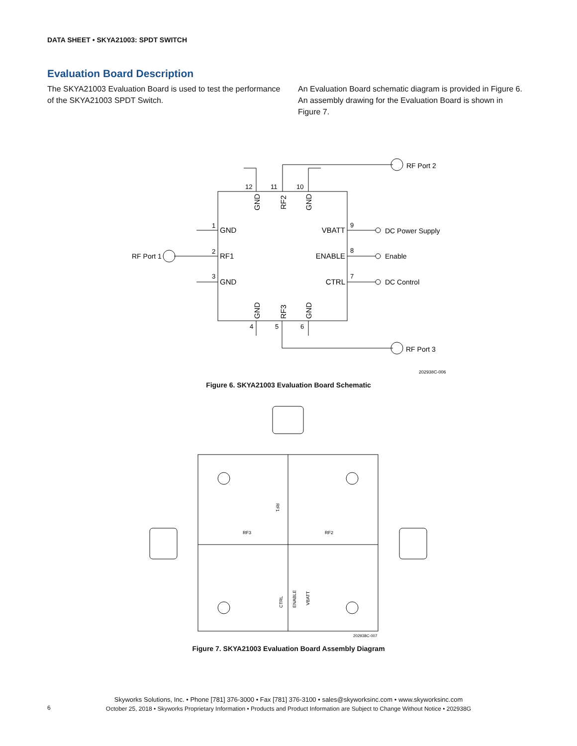DATA SHEET • SKYA21003: SPDT SWITCH
Evaluation Board Description
The SKYA21003 Evaluation Board is used to test the performance of the SKYA21003 SPDT Switch.
An Evaluation Board schematic diagram is provided in Figure 6. An assembly drawing for the Evaluation Board is shown in Figure 7.
12
11
10
1
2
3
9
8
7
4
5
6
GND
RF1
GND
VBATT
ENABLE
CTRL
GND
RF2
GND
GND
RF3
GND
RF Port 2
RF Port 1
RF Port 3
DC Power Supply
Enable
DC Control
202938C-006
Figure 6. SKYA21003 Evaluation Board Schematic
RF1
RF3
RF2
CTRL
ENABLE
VBATT
202938C-007
Figure 7. SKYA21003 Evaluation Board Assembly Diagram
Skyworks Solutions, Inc. • Phone [781] 376-3000 • Fax [781] 376-3100 • sales@skyworksinc.com • www.skyworksinc.com
October 25, 2018 • Skyworks Proprietary Information • Products and Product Information are Subject to Change Without Notice • 202938G
6